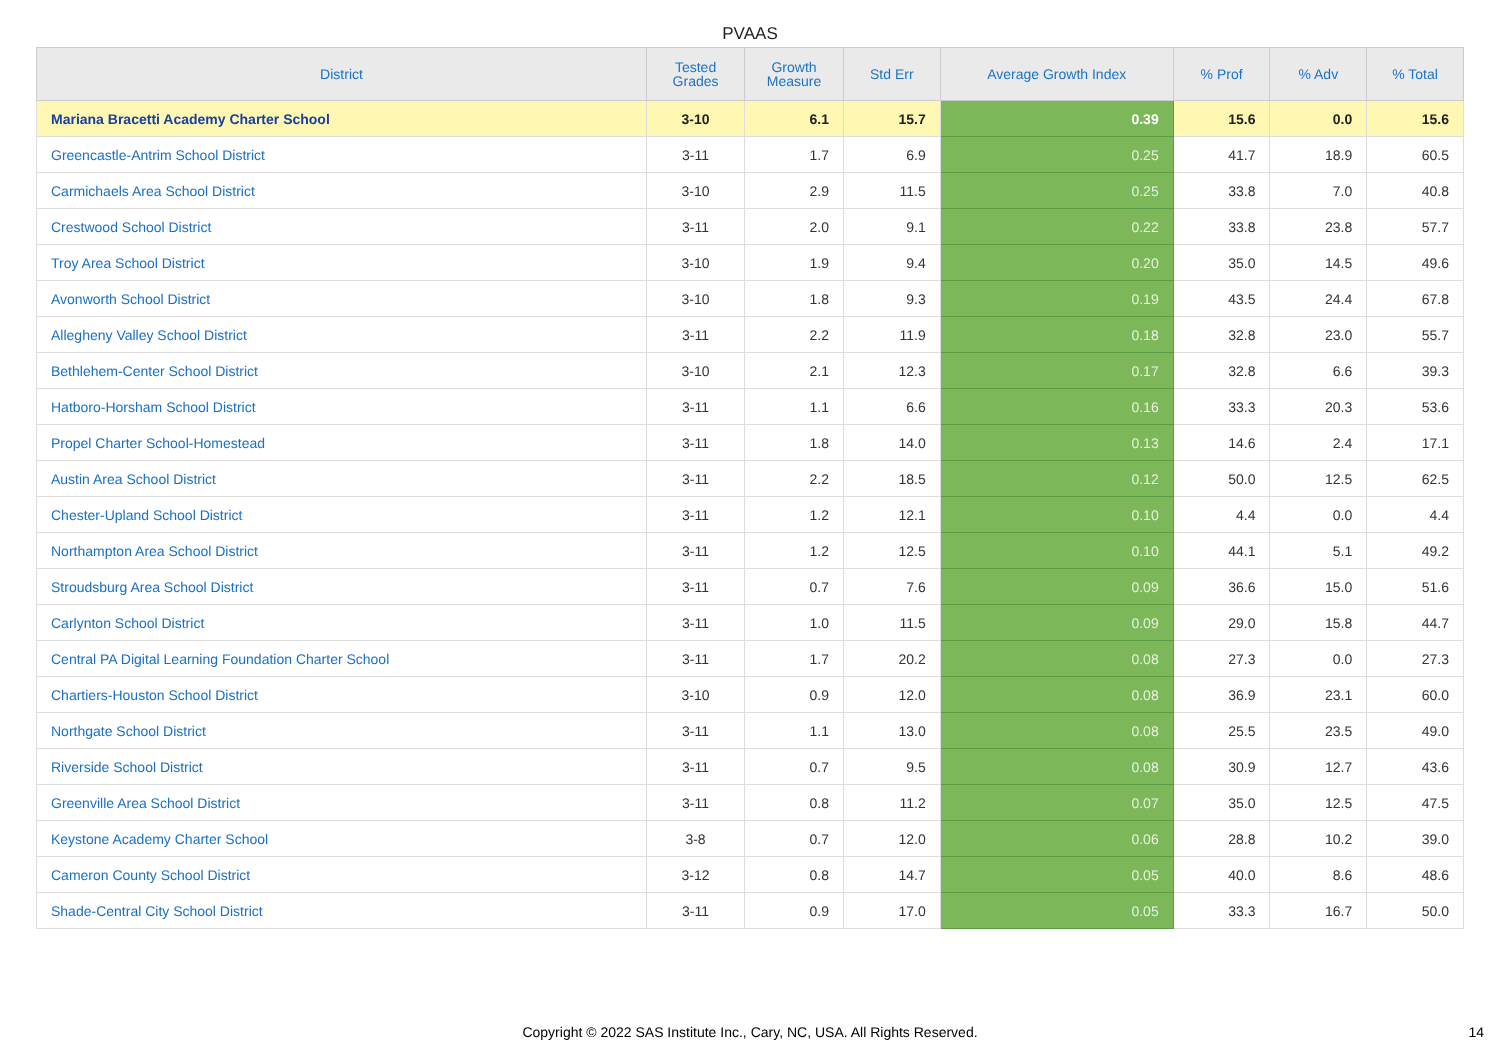PVAAS
| District | Tested Grades | Growth Measure | Std Err | Average Growth Index | % Prof | % Adv | % Total |
| --- | --- | --- | --- | --- | --- | --- | --- |
| Mariana Bracetti Academy Charter School | 3-10 | 6.1 | 15.7 | 0.39 | 15.6 | 0.0 | 15.6 |
| Greencastle-Antrim School District | 3-11 | 1.7 | 6.9 | 0.25 | 41.7 | 18.9 | 60.5 |
| Carmichaels Area School District | 3-10 | 2.9 | 11.5 | 0.25 | 33.8 | 7.0 | 40.8 |
| Crestwood School District | 3-11 | 2.0 | 9.1 | 0.22 | 33.8 | 23.8 | 57.7 |
| Troy Area School District | 3-10 | 1.9 | 9.4 | 0.20 | 35.0 | 14.5 | 49.6 |
| Avonworth School District | 3-10 | 1.8 | 9.3 | 0.19 | 43.5 | 24.4 | 67.8 |
| Allegheny Valley School District | 3-11 | 2.2 | 11.9 | 0.18 | 32.8 | 23.0 | 55.7 |
| Bethlehem-Center School District | 3-10 | 2.1 | 12.3 | 0.17 | 32.8 | 6.6 | 39.3 |
| Hatboro-Horsham School District | 3-11 | 1.1 | 6.6 | 0.16 | 33.3 | 20.3 | 53.6 |
| Propel Charter School-Homestead | 3-11 | 1.8 | 14.0 | 0.13 | 14.6 | 2.4 | 17.1 |
| Austin Area School District | 3-11 | 2.2 | 18.5 | 0.12 | 50.0 | 12.5 | 62.5 |
| Chester-Upland School District | 3-11 | 1.2 | 12.1 | 0.10 | 4.4 | 0.0 | 4.4 |
| Northampton Area School District | 3-11 | 1.2 | 12.5 | 0.10 | 44.1 | 5.1 | 49.2 |
| Stroudsburg Area School District | 3-11 | 0.7 | 7.6 | 0.09 | 36.6 | 15.0 | 51.6 |
| Carlynton School District | 3-11 | 1.0 | 11.5 | 0.09 | 29.0 | 15.8 | 44.7 |
| Central PA Digital Learning Foundation Charter School | 3-11 | 1.7 | 20.2 | 0.08 | 27.3 | 0.0 | 27.3 |
| Chartiers-Houston School District | 3-10 | 0.9 | 12.0 | 0.08 | 36.9 | 23.1 | 60.0 |
| Northgate School District | 3-11 | 1.1 | 13.0 | 0.08 | 25.5 | 23.5 | 49.0 |
| Riverside School District | 3-11 | 0.7 | 9.5 | 0.08 | 30.9 | 12.7 | 43.6 |
| Greenville Area School District | 3-11 | 0.8 | 11.2 | 0.07 | 35.0 | 12.5 | 47.5 |
| Keystone Academy Charter School | 3-8 | 0.7 | 12.0 | 0.06 | 28.8 | 10.2 | 39.0 |
| Cameron County School District | 3-12 | 0.8 | 14.7 | 0.05 | 40.0 | 8.6 | 48.6 |
| Shade-Central City School District | 3-11 | 0.9 | 17.0 | 0.05 | 33.3 | 16.7 | 50.0 |
Copyright © 2022 SAS Institute Inc., Cary, NC, USA. All Rights Reserved. 14